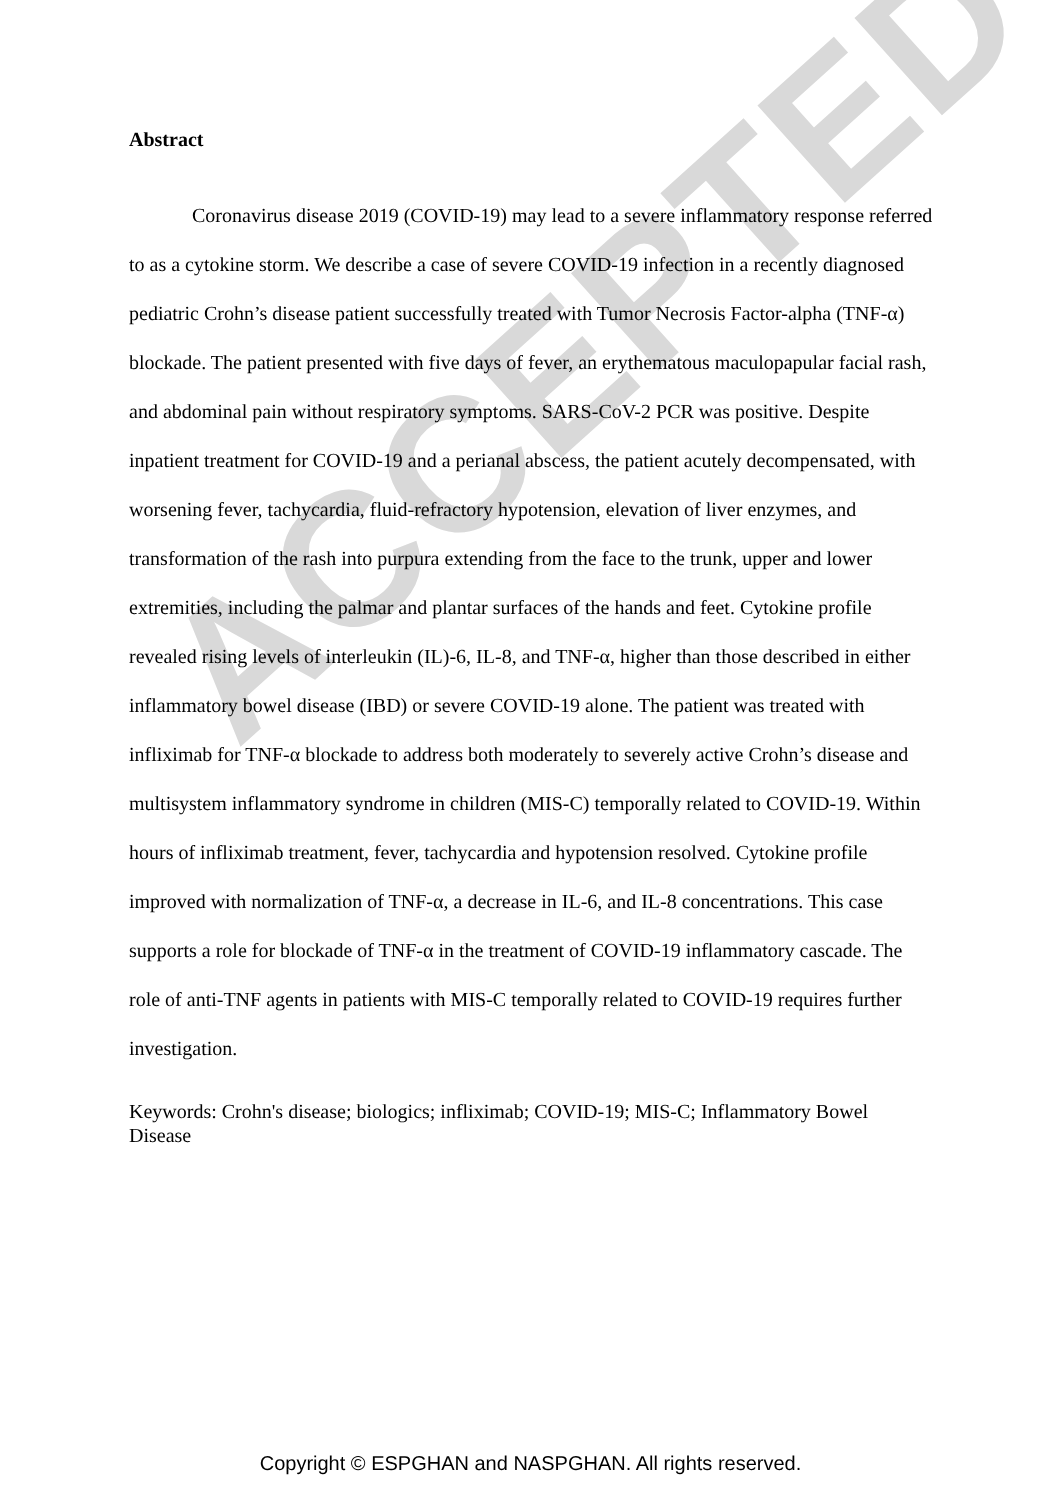ACCEPTED
Abstract
Coronavirus disease 2019 (COVID-19) may lead to a severe inflammatory response referred to as a cytokine storm. We describe a case of severe COVID-19 infection in a recently diagnosed pediatric Crohn’s disease patient successfully treated with Tumor Necrosis Factor-alpha (TNF-α) blockade. The patient presented with five days of fever, an erythematous maculopapular facial rash, and abdominal pain without respiratory symptoms. SARS-CoV-2 PCR was positive. Despite inpatient treatment for COVID-19 and a perianal abscess, the patient acutely decompensated, with worsening fever, tachycardia, fluid-refractory hypotension, elevation of liver enzymes, and transformation of the rash into purpura extending from the face to the trunk, upper and lower extremities, including the palmar and plantar surfaces of the hands and feet. Cytokine profile revealed rising levels of interleukin (IL)-6, IL-8, and TNF-α, higher than those described in either inflammatory bowel disease (IBD) or severe COVID-19 alone. The patient was treated with infliximab for TNF-α blockade to address both moderately to severely active Crohn’s disease and multisystem inflammatory syndrome in children (MIS-C) temporally related to COVID-19. Within hours of infliximab treatment, fever, tachycardia and hypotension resolved. Cytokine profile improved with normalization of TNF-α, a decrease in IL-6, and IL-8 concentrations. This case supports a role for blockade of TNF-α in the treatment of COVID-19 inflammatory cascade. The role of anti-TNF agents in patients with MIS-C temporally related to COVID-19 requires further investigation.
Keywords: Crohn's disease; biologics; infliximab; COVID-19; MIS-C; Inflammatory Bowel Disease
Copyright © ESPGHAN and NASPGHAN. All rights reserved.